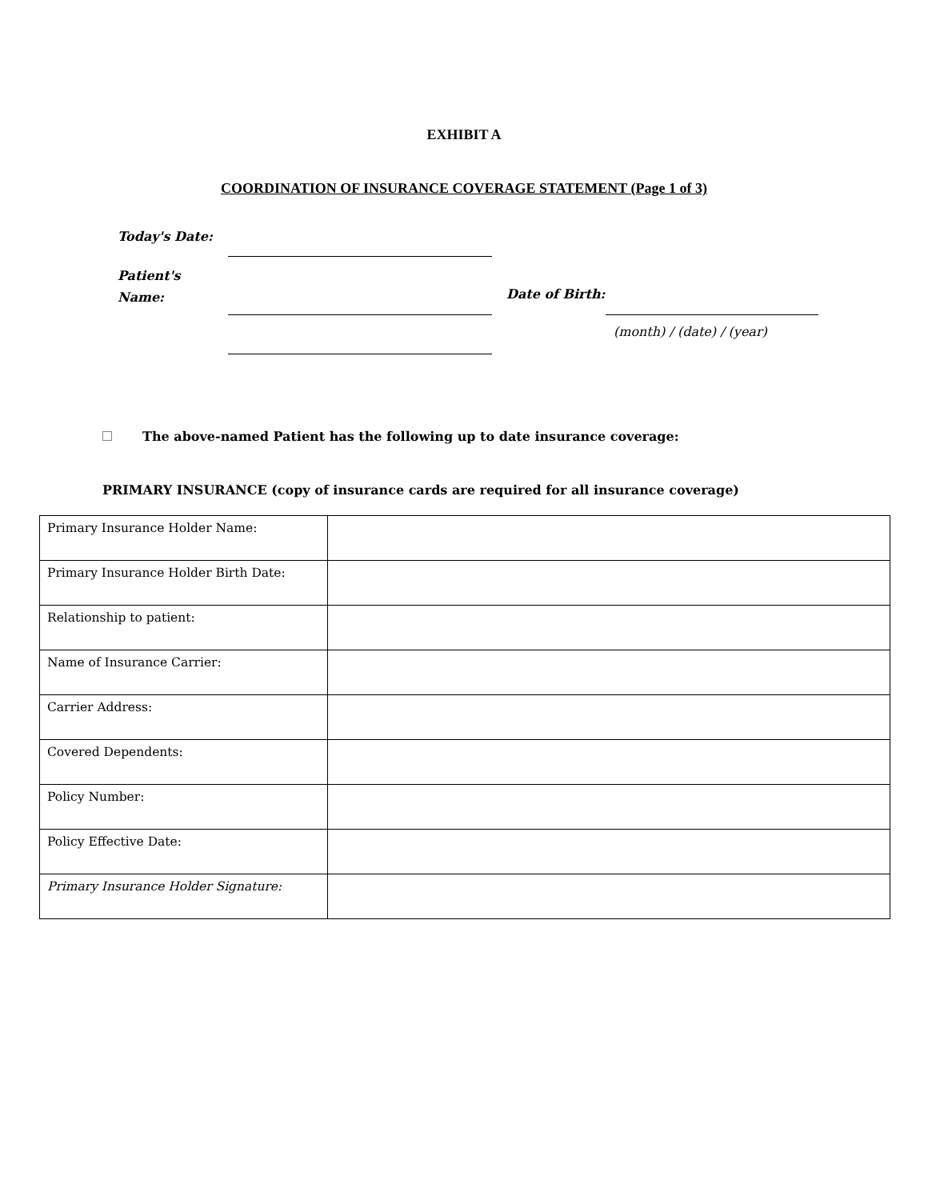EXHIBIT A
COORDINATION OF INSURANCE COVERAGE STATEMENT (Page 1 of 3)
Today's Date:
Patient's
Name:
Date of Birth:
(month) / (date) / (year)
The above-named Patient has the following up to date insurance coverage:
PRIMARY INSURANCE (copy of insurance cards are required for all insurance coverage)
| Primary Insurance Holder Name: | |
| Primary Insurance Holder Birth Date: | |
| Relationship to patient: | |
| Name of Insurance Carrier: | |
| Carrier Address: | |
| Covered Dependents: | |
| Policy Number: | |
| Policy Effective Date: | |
| Primary Insurance Holder Signature: | |